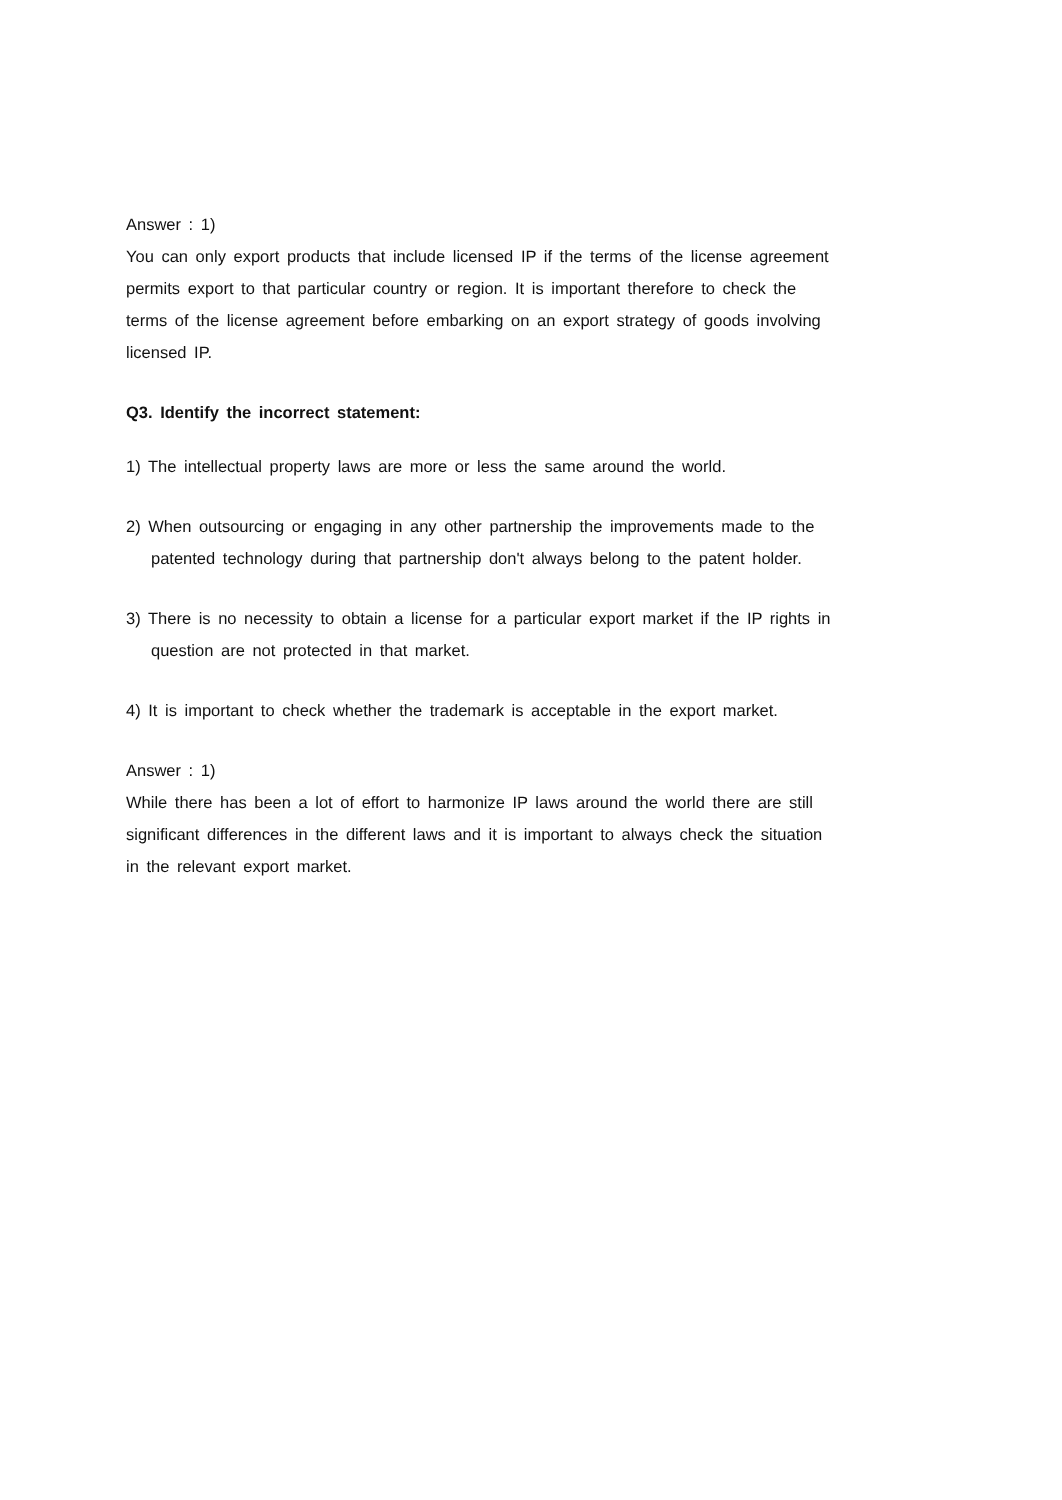Answer : 1)
You can only export products that include licensed IP if the terms of the license agreement permits export to that particular country or region. It is important therefore to check the terms of the license agreement before embarking on an export strategy of goods involving licensed IP.
Q3. Identify the incorrect statement:
1) The intellectual property laws are more or less the same around the world.
2) When outsourcing or engaging in any other partnership the improvements made to the patented technology during that partnership don't always belong to the patent holder.
3) There is no necessity to obtain a license for a particular export market if the IP rights in question are not protected in that market.
4) It is important to check whether the trademark is acceptable in the export market.
Answer : 1)
While there has been a lot of effort to harmonize IP laws around the world there are still significant differences in the different laws and it is important to always check the situation in the relevant export market.